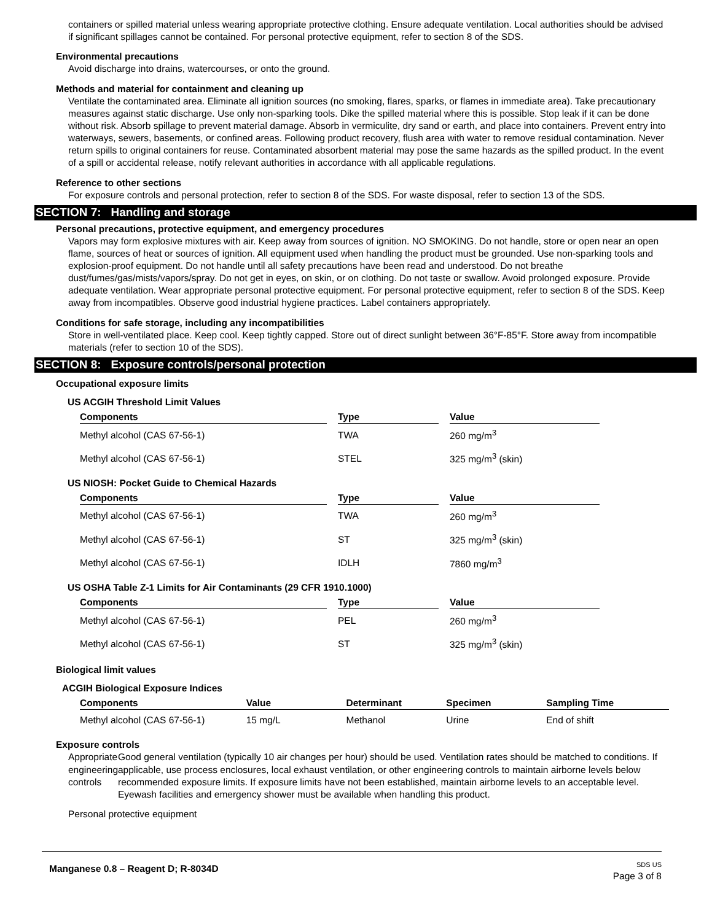containers or spilled material unless wearing appropriate protective clothing. Ensure adequate ventilation. Local authorities should be advised if significant spillages cannot be contained. For personal protective equipment, refer to section 8 of the SDS.
Environmental precautions
Avoid discharge into drains, watercourses, or onto the ground.
Methods and material for containment and cleaning up
Ventilate the contaminated area. Eliminate all ignition sources (no smoking, flares, sparks, or flames in immediate area). Take precautionary measures against static discharge. Use only non-sparking tools. Dike the spilled material where this is possible. Stop leak if it can be done without risk. Absorb spillage to prevent material damage. Absorb in vermiculite, dry sand or earth, and place into containers. Prevent entry into waterways, sewers, basements, or confined areas. Following product recovery, flush area with water to remove residual contamination. Never return spills to original containers for reuse. Contaminated absorbent material may pose the same hazards as the spilled product. In the event of a spill or accidental release, notify relevant authorities in accordance with all applicable regulations.
Reference to other sections
For exposure controls and personal protection, refer to section 8 of the SDS. For waste disposal, refer to section 13 of the SDS.
SECTION 7: Handling and storage
Personal precautions, protective equipment, and emergency procedures
Vapors may form explosive mixtures with air. Keep away from sources of ignition. NO SMOKING. Do not handle, store or open near an open flame, sources of heat or sources of ignition. All equipment used when handling the product must be grounded. Use non-sparking tools and explosion-proof equipment. Do not handle until all safety precautions have been read and understood. Do not breathe dust/fumes/gas/mists/vapors/spray. Do not get in eyes, on skin, or on clothing. Do not taste or swallow. Avoid prolonged exposure. Provide adequate ventilation. Wear appropriate personal protective equipment. For personal protective equipment, refer to section 8 of the SDS. Keep away from incompatibles. Observe good industrial hygiene practices. Label containers appropriately.
Conditions for safe storage, including any incompatibilities
Store in well-ventilated place. Keep cool. Keep tightly capped. Store out of direct sunlight between 36°F-85°F. Store away from incompatible materials (refer to section 10 of the SDS).
SECTION 8: Exposure controls/personal protection
Occupational exposure limits
US ACGIH Threshold Limit Values
| Components | Type | Value |
| --- | --- | --- |
| Methyl alcohol (CAS 67-56-1) | TWA | 260 mg/m<sup>3</sup> |
| Methyl alcohol (CAS 67-56-1) | STEL | 325 mg/m<sup>3</sup> (skin) |
US NIOSH: Pocket Guide to Chemical Hazards
| Components | Type | Value |
| --- | --- | --- |
| Methyl alcohol (CAS 67-56-1) | TWA | 260 mg/m<sup>3</sup> |
| Methyl alcohol (CAS 67-56-1) | ST | 325 mg/m<sup>3</sup> (skin) |
| Methyl alcohol (CAS 67-56-1) | IDLH | 7860 mg/m<sup>3</sup> |
US OSHA Table Z-1 Limits for Air Contaminants (29 CFR 1910.1000)
| Components | Type | Value |
| --- | --- | --- |
| Methyl alcohol (CAS 67-56-1) | PEL | 260 mg/m<sup>3</sup> |
| Methyl alcohol (CAS 67-56-1) | ST | 325 mg/m<sup>3</sup> (skin) |
Biological limit values
ACGIH Biological Exposure Indices
| Components | Value | Determinant | Specimen | Sampling Time |
| --- | --- | --- | --- | --- |
| Methyl alcohol (CAS 67-56-1) | 15 mg/L | Methanol | Urine | End of shift |
Exposure controls
Appropriate engineering controls
Good general ventilation (typically 10 air changes per hour) should be used. Ventilation rates should be matched to conditions. If applicable, use process enclosures, local exhaust ventilation, or other engineering controls to maintain airborne levels below recommended exposure limits. If exposure limits have not been established, maintain airborne levels to an acceptable level. Eyewash facilities and emergency shower must be available when handling this product.
Personal protective equipment
Manganese 0.8 – Reagent D; R-8034D
SDS US
Page 3 of 8